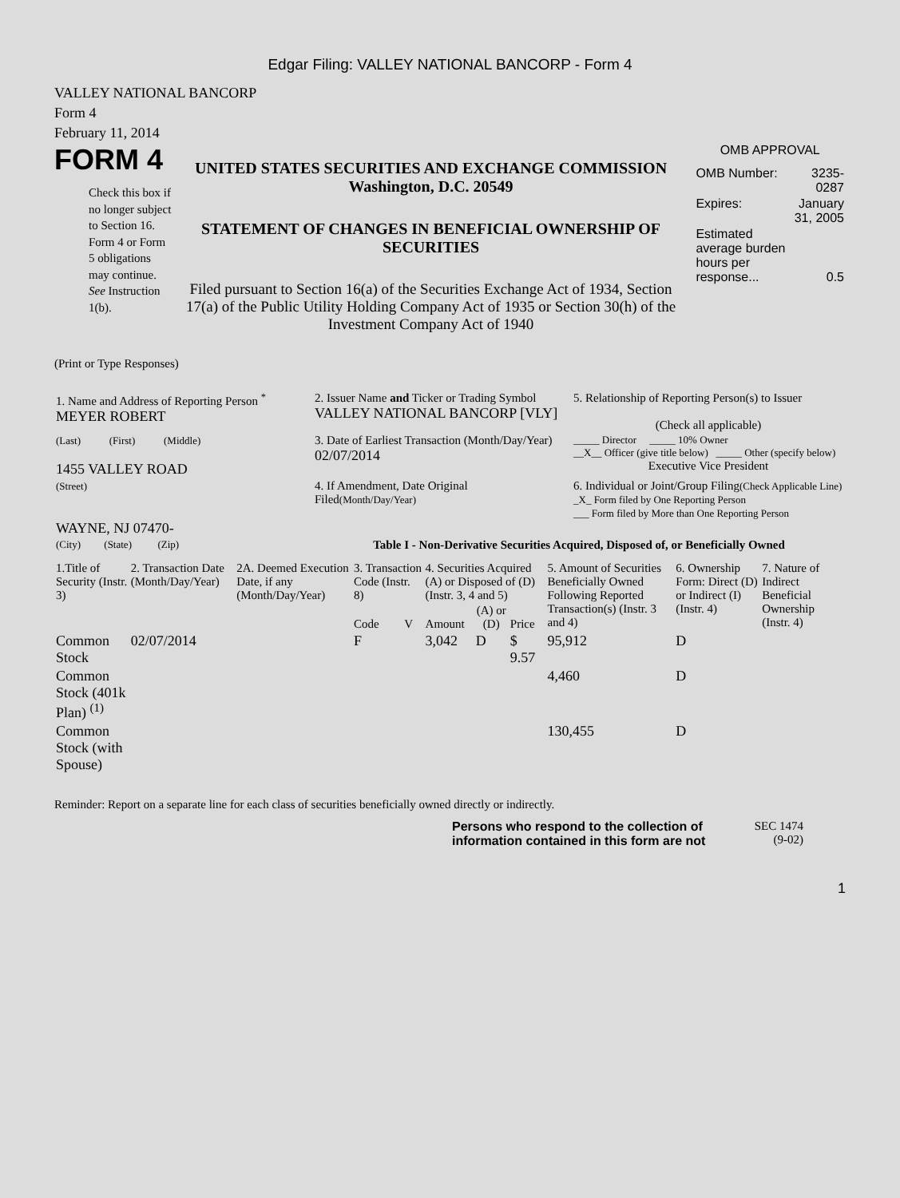Edgar Filing: VALLEY NATIONAL BANCORP - Form 4
VALLEY NATIONAL BANCORP
Form 4
February 11, 2014
FORM 4
Check this box if no longer subject to Section 16. Form 4 or Form 5 obligations may continue. See Instruction 1(b).
UNITED STATES SECURITIES AND EXCHANGE COMMISSION
Washington, D.C. 20549
STATEMENT OF CHANGES IN BENEFICIAL OWNERSHIP OF SECURITIES
Filed pursuant to Section 16(a) of the Securities Exchange Act of 1934, Section 17(a) of the Public Utility Holding Company Act of 1935 or Section 30(h) of the Investment Company Act of 1940
OMB APPROVAL
| OMB Number: | 3235-0287 |
| Expires: | January 31, 2005 |
| Estimated average burden hours per response... | 0.5 |
(Print or Type Responses)
| 1. Name and Address of Reporting Person <sup>*</sup> MEYER ROBERT | 2. Issuer Name and Ticker or Trading Symbol VALLEY NATIONAL BANCORP [VLY] | 5. Relationship of Reporting Person(s) to Issuer (Check all applicable) |
| (Last) (First) (Middle) 1455 VALLEY ROAD | 3. Date of Earliest Transaction (Month/Day/Year) 02/07/2014 | _____ Director _____ 10% Owner __X__ Officer (give title below) _____ Other (specify below) Executive Vice President |
| (Street) WAYNE, NJ 07470- | 4. If Amendment, Date Original Filed (Month/Day/Year) | 6. Individual or Joint/Group Filing (Check Applicable Line) _X_ Form filed by One Reporting Person ___ Form filed by More than One Reporting Person |
| (City) (State) (Zip) | Table I - Non-Derivative Securities Acquired, Disposed of, or Beneficially Owned | |
| 1.Title of Security (Instr. 3) | 2. Transaction Date (Month/Day/Year) | 2A. Deemed Execution Date, if any (Month/Day/Year) | 3. Transaction Code (Instr. 8) | | 4. Securities Acquired (A) or Disposed of (D) (Instr. 3, 4 and 5) | | | 5. Amount of Securities Beneficially Owned Following Reported Transaction(s) (Instr. 3 and 4) | 6. Ownership Form: Direct (D) or Indirect (I) (Instr. 4) | 7. Nature of Indirect Beneficial Ownership (Instr. 4) |
| | | | Code | V | Amount | (A) or (D) | Price | | | |
| Common Stock | 02/07/2014 | | F | | 3,042 | D | $ 9.57 | 95,912 | D | |
| Common Stock (401k Plan) <sup>(1)</sup> | | | | | | | | 4,460 | D | |
| Common Stock (with Spouse) | | | | | | | | 130,455 | D | |
Reminder: Report on a separate line for each class of securities beneficially owned directly or indirectly.
Persons who respond to the collection of information contained in this form are not
SEC 1474 (9-02)
1